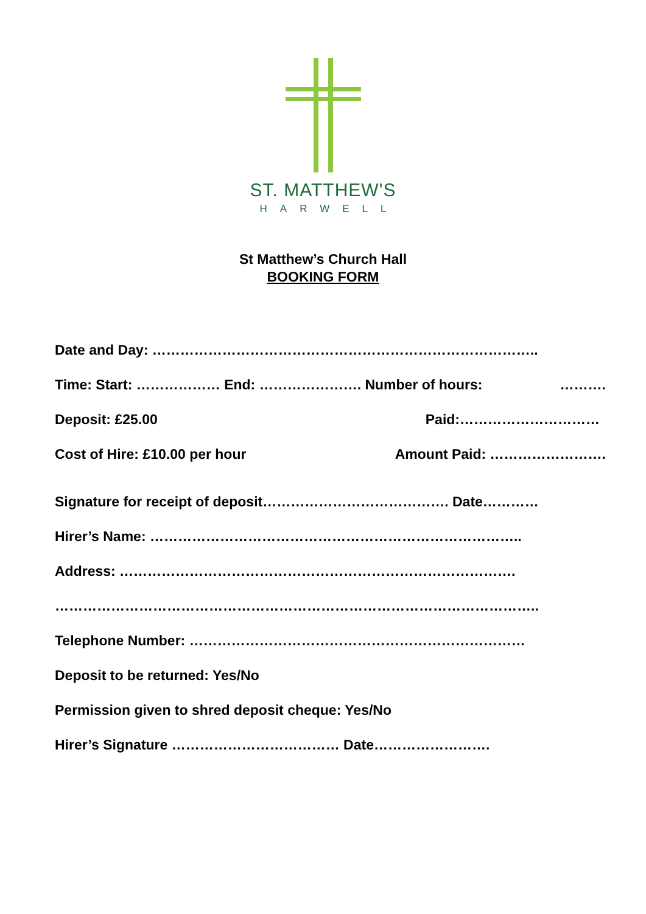ST. MATTHEW'S
HARWELL
St Matthew’s Church Hall
BOOKING FORM
Date and Day: ………………………………………………………………………..
Time: Start: ……………… End: …………………. Number of hours: ……….
Deposit: £25.00 Paid:…………………………
Cost of Hire: £10.00 per hour Amount Paid: …………………….
Signature for receipt of deposit…………………………………. Date…………
Hirer’s Name: ……………………………………………………………………..
Address: ………………………………………………………………………….
…………………………………………………………………………………………..
Telephone Number: ………………………………………………………………
Deposit to be returned: Yes/No
Permission given to shred deposit cheque: Yes/No
Hirer’s Signature ……………………………… Date…………………….